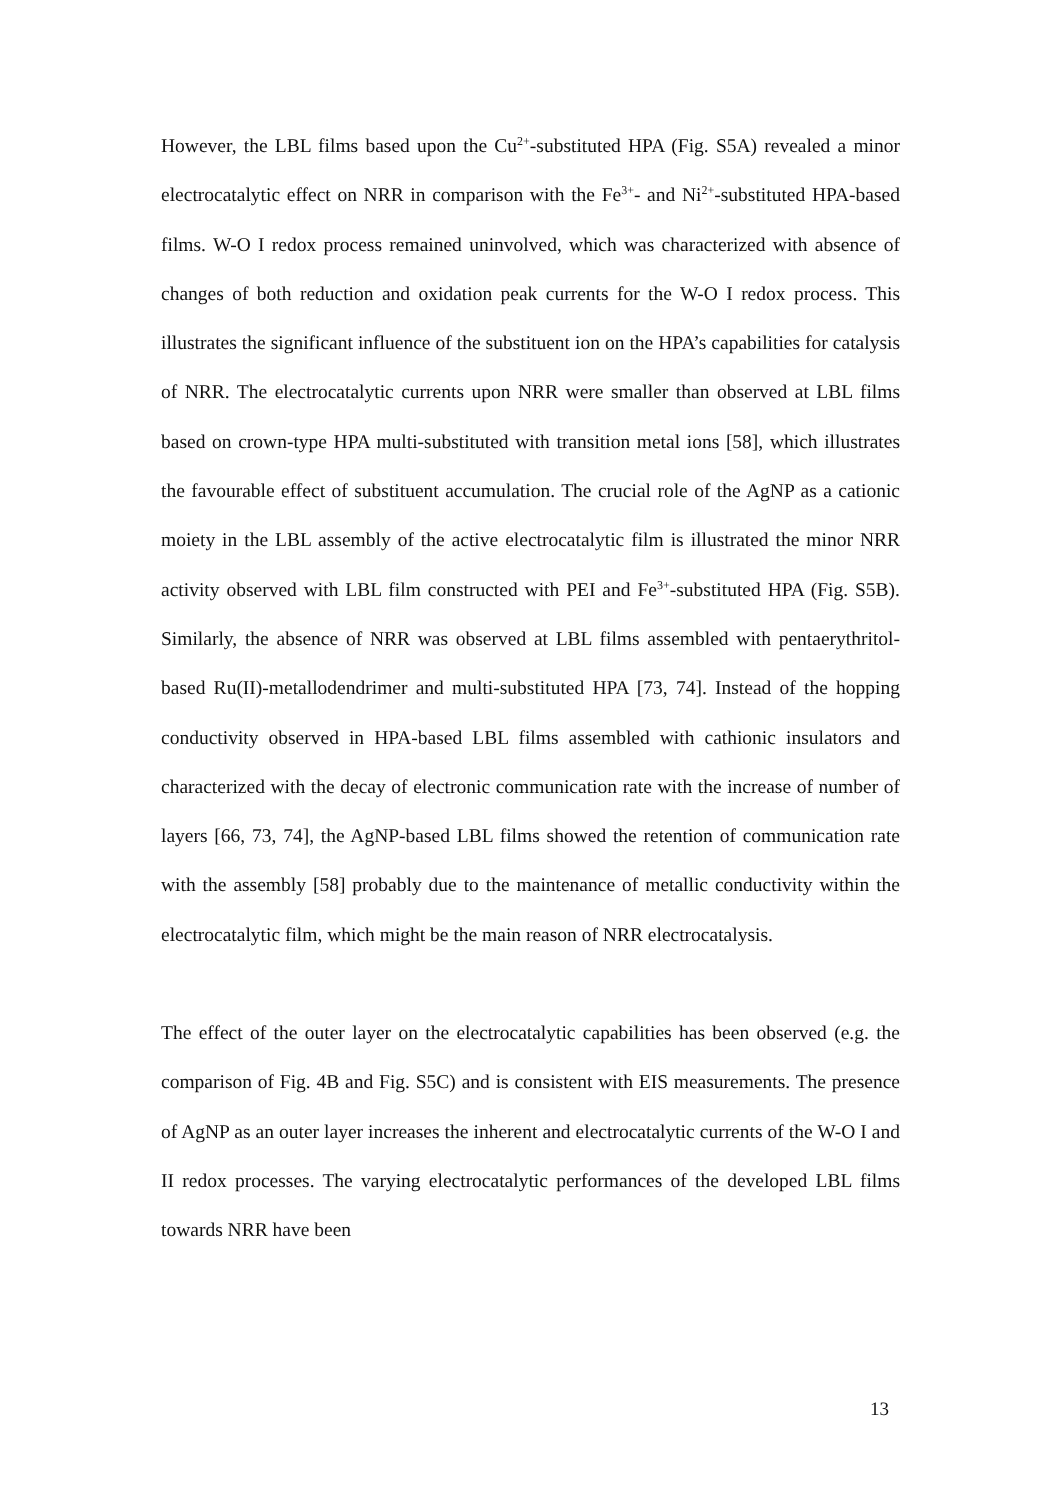However, the LBL films based upon the Cu<sup>2+</sup>-substituted HPA (Fig. S5A) revealed a minor electrocatalytic effect on NRR in comparison with the Fe<sup>3+</sup>- and Ni<sup>2+</sup>-substituted HPA-based films. W-O I redox process remained uninvolved, which was characterized with absence of changes of both reduction and oxidation peak currents for the W-O I redox process. This illustrates the significant influence of the substituent ion on the HPA’s capabilities for catalysis of NRR. The electrocatalytic currents upon NRR were smaller than observed at LBL films based on crown-type HPA multi-substituted with transition metal ions [58], which illustrates the favourable effect of substituent accumulation. The crucial role of the AgNP as a cationic moiety in the LBL assembly of the active electrocatalytic film is illustrated the minor NRR activity observed with LBL film constructed with PEI and Fe<sup>3+</sup>-substituted HPA (Fig. S5B). Similarly, the absence of NRR was observed at LBL films assembled with pentaerythritol-based Ru(II)-metallodendrimer and multi-substituted HPA [73, 74]. Instead of the hopping conductivity observed in HPA-based LBL films assembled with cathionic insulators and characterized with the decay of electronic communication rate with the increase of number of layers [66, 73, 74], the AgNP-based LBL films showed the retention of communication rate with the assembly [58] probably due to the maintenance of metallic conductivity within the electrocatalytic film, which might be the main reason of NRR electrocatalysis.
The effect of the outer layer on the electrocatalytic capabilities has been observed (e.g. the comparison of Fig. 4B and Fig. S5C) and is consistent with EIS measurements. The presence of AgNP as an outer layer increases the inherent and electrocatalytic currents of the W-O I and II redox processes. The varying electrocatalytic performances of the developed LBL films towards NRR have been
13